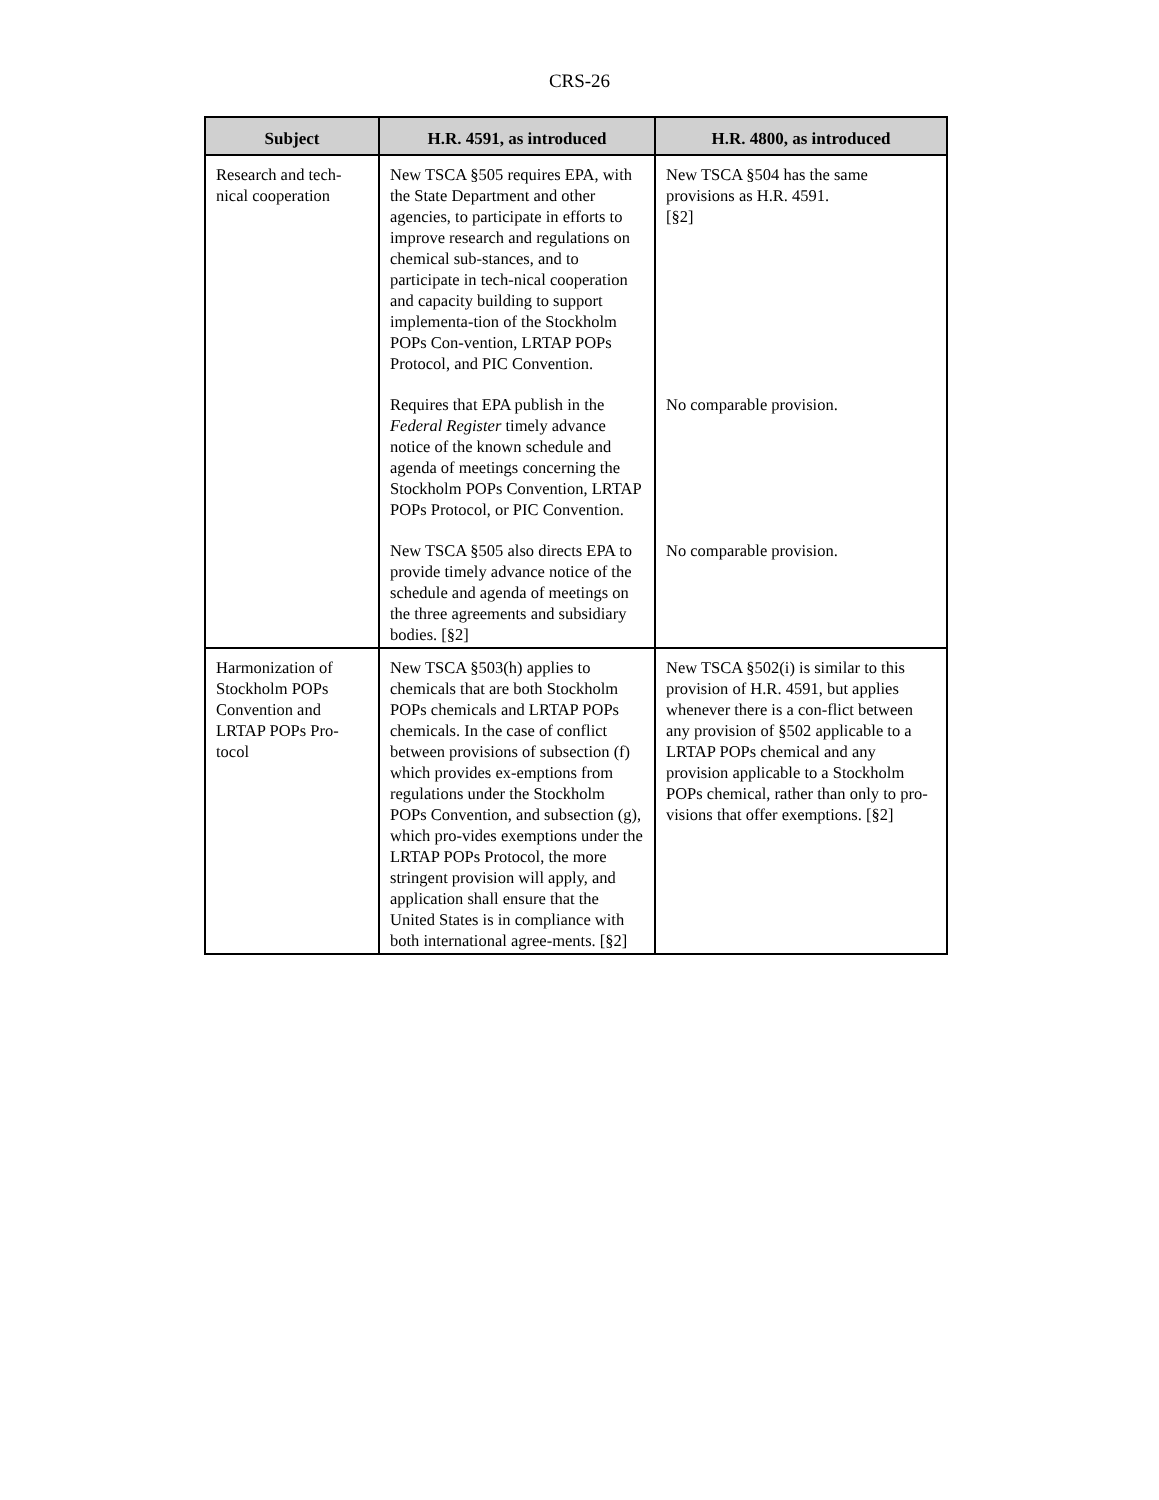CRS-26
| Subject | H.R. 4591, as introduced | H.R. 4800, as introduced |
| --- | --- | --- |
| Research and tech- nical cooperation | New TSCA §505 requires EPA, with the State Department and other agencies, to participate in efforts to improve research and regulations on chemical sub-stances, and to participate in tech-nical cooperation and capacity building to support implementa-tion of the Stockholm POPs Con-vention, LRTAP POPs Protocol, and PIC Convention. | New TSCA §504 has the same provisions as H.R. 4591. [§2] |
| | Requires that EPA publish in the Federal Register timely advance notice of the known schedule and agenda of meetings concerning the Stockholm POPs Convention, LRTAP POPs Protocol, or PIC Convention. | No comparable provision. |
| | New TSCA §505 also directs EPA to provide timely advance notice of the schedule and agenda of meetings on the three agreements and subsidiary bodies. [§2] | No comparable provision. |
| Harmonization of Stockholm POPs Convention and LRTAP POPs Pro-tocol | New TSCA §503(h) applies to chemicals that are both Stockholm POPs chemicals and LRTAP POPs chemicals. In the case of conflict between provisions of subsection (f) which provides ex-emptions from regulations under the Stockholm POPs Convention, and subsection (g), which pro-vides exemptions under the LRTAP POPs Protocol, the more stringent provision will apply, and application shall ensure that the United States is in compliance with both international agree-ments. [§2] | New TSCA §502(i) is similar to this provision of H.R. 4591, but applies whenever there is a con-flict between any provision of §502 applicable to a LRTAP POPs chemical and any provision applicable to a Stockholm POPs chemical, rather than only to pro-visions that offer exemptions. [§2] |